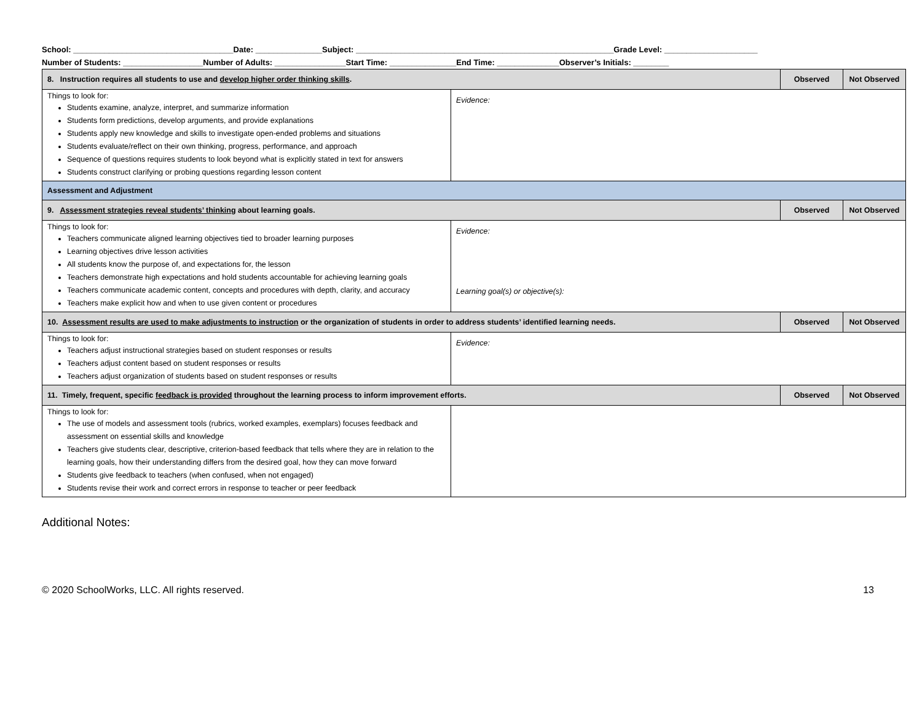School: ____________________________________Date: _______________Subject: __________________________________________________________Grade Level: _____________________
Number of Students: __________________Number of Adults: ________________Start Time: _______________End Time: ______________Observer’s Initials: ________
| 8. Instruction requires all students to use and develop higher order thinking skills . | | Observed | Not Observed |
| --- | --- | --- | --- |
| Things to look for: Students examine, analyze, interpret, and summarize information Students form predictions, develop arguments, and provide explanations Students apply new knowledge and skills to investigate open-ended problems and situations Students evaluate/reflect on their own thinking, progress, performance, and approach Sequence of questions requires students to look beyond what is explicitly stated in text for answers Students construct clarifying or probing questions regarding lesson content | Evidence: | | |
| Assessment and Adjustment | | | |
| 9. Assessment strategies reveal students’ thinking about learning goals. | | Observed | Not Observed |
| Things to look for: Teachers communicate aligned learning objectives tied to broader learning purposes Learning objectives drive lesson activities All students know the purpose of, and expectations for, the lesson Teachers demonstrate high expectations and hold students accountable for achieving learning goals Teachers communicate academic content, concepts and procedures with depth, clarity, and accuracy Teachers make explicit how and when to use given content or procedures | Evidence: Learning goal(s) or objective(s): | | |
| 10. Assessment results are used to make adjustments to instruction or the organization of students in order to address students’ identified learning needs. | | Observed | Not Observed |
| Things to look for: Teachers adjust instructional strategies based on student responses or results Teachers adjust content based on student responses or results Teachers adjust organization of students based on student responses or results | Evidence: | | |
| 11. Timely, frequent, specific feedback is provided throughout the learning process to inform improvement efforts. | | Observed | Not Observed |
| Things to look for: The use of models and assessment tools (rubrics, worked examples, exemplars) focuses feedback and assessment on essential skills and knowledge Teachers give students clear, descriptive, criterion-based feedback that tells where they are in relation to the learning goals, how their understanding differs from the desired goal, how they can move forward Students give feedback to teachers (when confused, when not engaged) Students revise their work and correct errors in response to teacher or peer feedback | | | |
Additional Notes:
© 2020 SchoolWorks, LLC. All rights reserved. 13